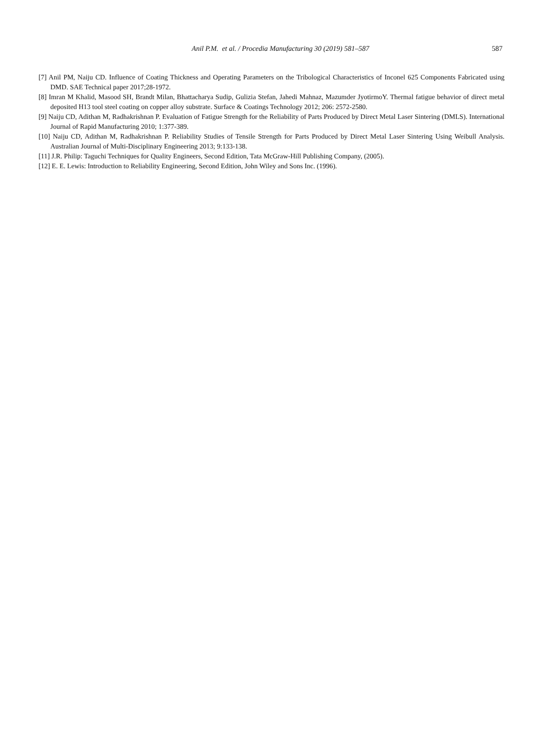Anil P.M. et al. / Procedia Manufacturing 30 (2019) 581–587 587
[7] Anil PM, Naiju CD. Influence of Coating Thickness and Operating Parameters on the Tribological Characteristics of Inconel 625 Components Fabricated using DMD. SAE Technical paper 2017;28-1972.
[8] Imran M Khalid, Masood SH, Brandt Milan, Bhattacharya Sudip, Gulizia Stefan, Jahedi Mahnaz, Mazumder JyotirmoY. Thermal fatigue behavior of direct metal deposited H13 tool steel coating on copper alloy substrate. Surface & Coatings Technology 2012; 206: 2572-2580.
[9] Naiju CD, Adithan M, Radhakrishnan P. Evaluation of Fatigue Strength for the Reliability of Parts Produced by Direct Metal Laser Sintering (DMLS). International Journal of Rapid Manufacturing 2010; 1:377-389.
[10] Naiju CD, Adithan M, Radhakrishnan P. Reliability Studies of Tensile Strength for Parts Produced by Direct Metal Laser Sintering Using Weibull Analysis. Australian Journal of Multi-Disciplinary Engineering 2013; 9:133-138.
[11] J.R. Philip: Taguchi Techniques for Quality Engineers, Second Edition, Tata McGraw-Hill Publishing Company, (2005).
[12] E. E. Lewis: Introduction to Reliability Engineering, Second Edition, John Wiley and Sons Inc. (1996).